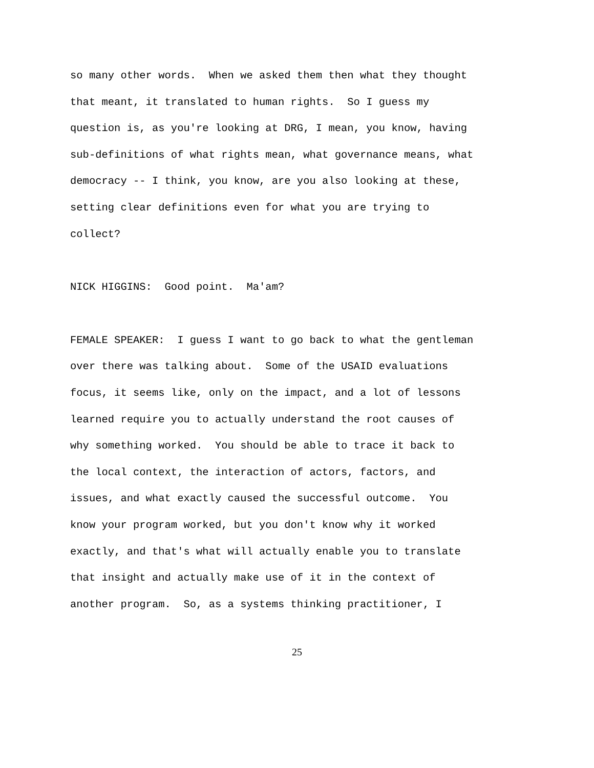so many other words. When we asked them then what they thought that meant, it translated to human rights. So I guess my question is, as you're looking at DRG, I mean, you know, having sub-definitions of what rights mean, what governance means, what democracy -- I think, you know, are you also looking at these, setting clear definitions even for what you are trying to collect?
NICK HIGGINS: Good point. Ma'am?
FEMALE SPEAKER: I guess I want to go back to what the gentleman over there was talking about. Some of the USAID evaluations focus, it seems like, only on the impact, and a lot of lessons learned require you to actually understand the root causes of why something worked. You should be able to trace it back to the local context, the interaction of actors, factors, and issues, and what exactly caused the successful outcome. You know your program worked, but you don't know why it worked exactly, and that's what will actually enable you to translate that insight and actually make use of it in the context of another program. So, as a systems thinking practitioner, I
25